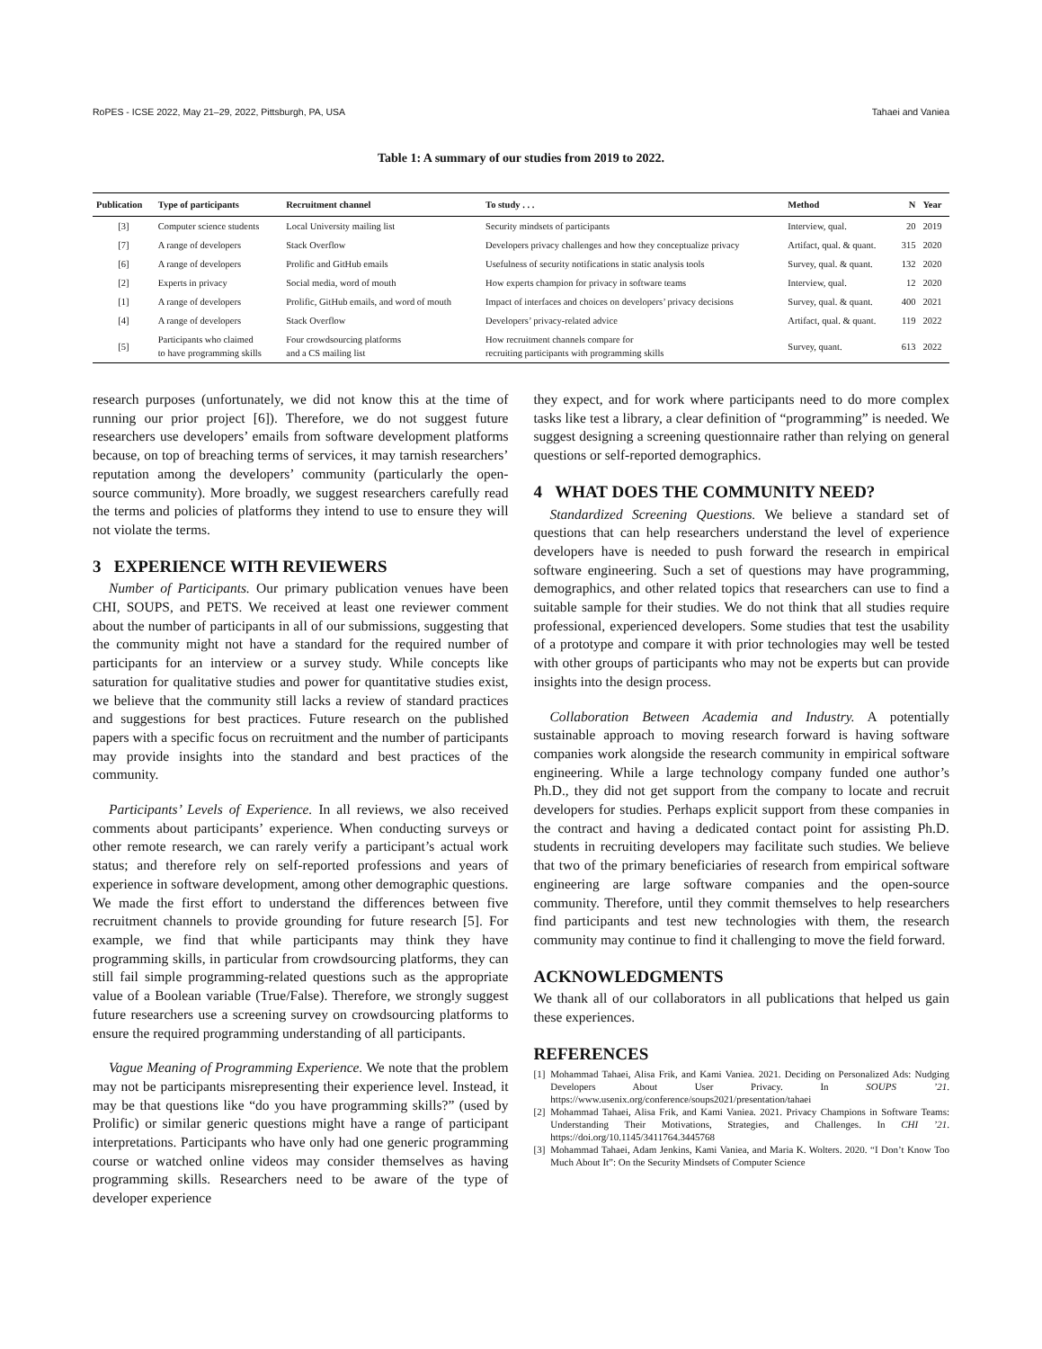RoPES - ICSE 2022, May 21–29, 2022, Pittsburgh, PA, USA Tahaei and Vaniea
Table 1: A summary of our studies from 2019 to 2022.
| Publication | Type of participants | Recruitment channel | To study . . . | Method | N | Year |
| --- | --- | --- | --- | --- | --- | --- |
| [3] | Computer science students | Local University mailing list | Security mindsets of participants | Interview, qual. | 20 | 2019 |
| [7] | A range of developers | Stack Overflow | Developers privacy challenges and how they conceptualize privacy | Artifact, qual. & quant. | 315 | 2020 |
| [6] | A range of developers | Prolific and GitHub emails | Usefulness of security notifications in static analysis tools | Survey, qual. & quant. | 132 | 2020 |
| [2] | Experts in privacy | Social media, word of mouth | How experts champion for privacy in software teams | Interview, qual. | 12 | 2020 |
| [1] | A range of developers | Prolific, GitHub emails, and word of mouth | Impact of interfaces and choices on developers’ privacy decisions | Survey, qual. & quant. | 400 | 2021 |
| [4] | A range of developers | Stack Overflow | Developers’ privacy-related advice | Artifact, qual. & quant. | 119 | 2022 |
| [5] | Participants who claimed to have programming skills | Four crowdsourcing platforms and a CS mailing list | How recruitment channels compare for recruiting participants with programming skills | Survey, quant. | 613 | 2022 |
research purposes (unfortunately, we did not know this at the time of running our prior project [6]). Therefore, we do not suggest future researchers use developers’ emails from software development platforms because, on top of breaching terms of services, it may tarnish researchers’ reputation among the developers’ community (particularly the open-source community). More broadly, we suggest researchers carefully read the terms and policies of platforms they intend to use to ensure they will not violate the terms.
3 EXPERIENCE WITH REVIEWERS
Number of Participants. Our primary publication venues have been CHI, SOUPS, and PETS. We received at least one reviewer comment about the number of participants in all of our submissions, suggesting that the community might not have a standard for the required number of participants for an interview or a survey study. While concepts like saturation for qualitative studies and power for quantitative studies exist, we believe that the community still lacks a review of standard practices and suggestions for best practices. Future research on the published papers with a specific focus on recruitment and the number of participants may provide insights into the standard and best practices of the community.
Participants’ Levels of Experience. In all reviews, we also received comments about participants’ experience. When conducting surveys or other remote research, we can rarely verify a participant’s actual work status; and therefore rely on self-reported professions and years of experience in software development, among other demographic questions. We made the first effort to understand the differences between five recruitment channels to provide grounding for future research [5]. For example, we find that while participants may think they have programming skills, in particular from crowdsourcing platforms, they can still fail simple programming-related questions such as the appropriate value of a Boolean variable (True/False). Therefore, we strongly suggest future researchers use a screening survey on crowdsourcing platforms to ensure the required programming understanding of all participants.
Vague Meaning of Programming Experience. We note that the problem may not be participants misrepresenting their experience level. Instead, it may be that questions like “do you have programming skills?” (used by Prolific) or similar generic questions might have a range of participant interpretations. Participants who have only had one generic programming course or watched online videos may consider themselves as having programming skills. Researchers need to be aware of the type of developer experience
they expect, and for work where participants need to do more complex tasks like test a library, a clear definition of “programming” is needed. We suggest designing a screening questionnaire rather than relying on general questions or self-reported demographics.
4 WHAT DOES THE COMMUNITY NEED?
Standardized Screening Questions. We believe a standard set of questions that can help researchers understand the level of experience developers have is needed to push forward the research in empirical software engineering. Such a set of questions may have programming, demographics, and other related topics that researchers can use to find a suitable sample for their studies. We do not think that all studies require professional, experienced developers. Some studies that test the usability of a prototype and compare it with prior technologies may well be tested with other groups of participants who may not be experts but can provide insights into the design process.
Collaboration Between Academia and Industry. A potentially sustainable approach to moving research forward is having software companies work alongside the research community in empirical software engineering. While a large technology company funded one author’s Ph.D., they did not get support from the company to locate and recruit developers for studies. Perhaps explicit support from these companies in the contract and having a dedicated contact point for assisting Ph.D. students in recruiting developers may facilitate such studies. We believe that two of the primary beneficiaries of research from empirical software engineering are large software companies and the open-source community. Therefore, until they commit themselves to help researchers find participants and test new technologies with them, the research community may continue to find it challenging to move the field forward.
ACKNOWLEDGMENTS
We thank all of our collaborators in all publications that helped us gain these experiences.
REFERENCES
[1] Mohammad Tahaei, Alisa Frik, and Kami Vaniea. 2021. Deciding on Personalized Ads: Nudging Developers About User Privacy. In SOUPS ’21. https://www.usenix.org/conference/soups2021/presentation/tahaei
[2] Mohammad Tahaei, Alisa Frik, and Kami Vaniea. 2021. Privacy Champions in Software Teams: Understanding Their Motivations, Strategies, and Challenges. In CHI ’21. https://doi.org/10.1145/3411764.3445768
[3] Mohammad Tahaei, Adam Jenkins, Kami Vaniea, and Maria K. Wolters. 2020. “I Don’t Know Too Much About It”: On the Security Mindsets of Computer Science